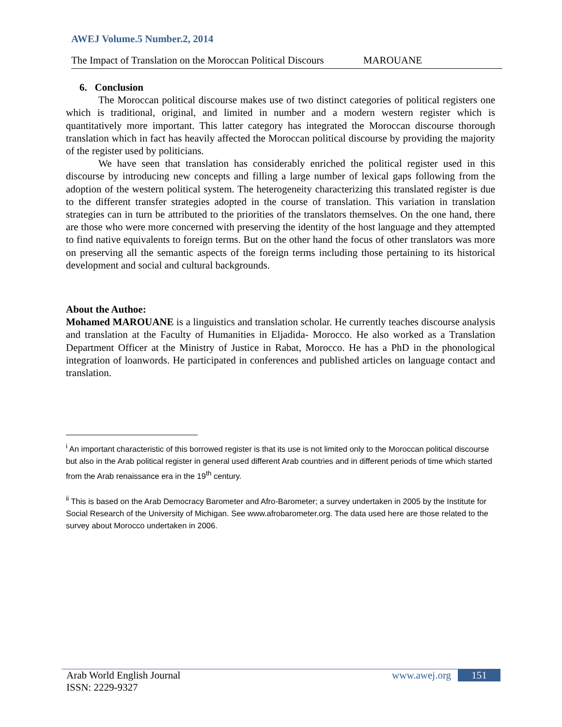AWEJ Volume.5 Number.2, 2014
The Impact of Translation on the Moroccan Political Discours MAROUANE
6. Conclusion
The Moroccan political discourse makes use of two distinct categories of political registers one which is traditional, original, and limited in number and a modern western register which is quantitatively more important. This latter category has integrated the Moroccan discourse thorough translation which in fact has heavily affected the Moroccan political discourse by providing the majority of the register used by politicians.
We have seen that translation has considerably enriched the political register used in this discourse by introducing new concepts and filling a large number of lexical gaps following from the adoption of the western political system. The heterogeneity characterizing this translated register is due to the different transfer strategies adopted in the course of translation. This variation in translation strategies can in turn be attributed to the priorities of the translators themselves. On the one hand, there are those who were more concerned with preserving the identity of the host language and they attempted to find native equivalents to foreign terms. But on the other hand the focus of other translators was more on preserving all the semantic aspects of the foreign terms including those pertaining to its historical development and social and cultural backgrounds.
About the Authoe:
Mohamed MAROUANE is a linguistics and translation scholar. He currently teaches discourse analysis and translation at the Faculty of Humanities in Eljadida- Morocco. He also worked as a Translation Department Officer at the Ministry of Justice in Rabat, Morocco. He has a PhD in the phonological integration of loanwords. He participated in conferences and published articles on language contact and translation.
<sup>i</sup> An important characteristic of this borrowed register is that its use is not limited only to the Moroccan political discourse but also in the Arab political register in general used different Arab countries and in different periods of time which started from the Arab renaissance era in the 19<sup>th</sup> century.
<sup>ii</sup> This is based on the Arab Democracy Barometer and Afro-Barometer; a survey undertaken in 2005 by the Institute for Social Research of the University of Michigan. See www.afrobarometer.org. The data used here are those related to the survey about Morocco undertaken in 2006.
Arab World English Journal
ISSN: 2229-9327
www.awej.org 151